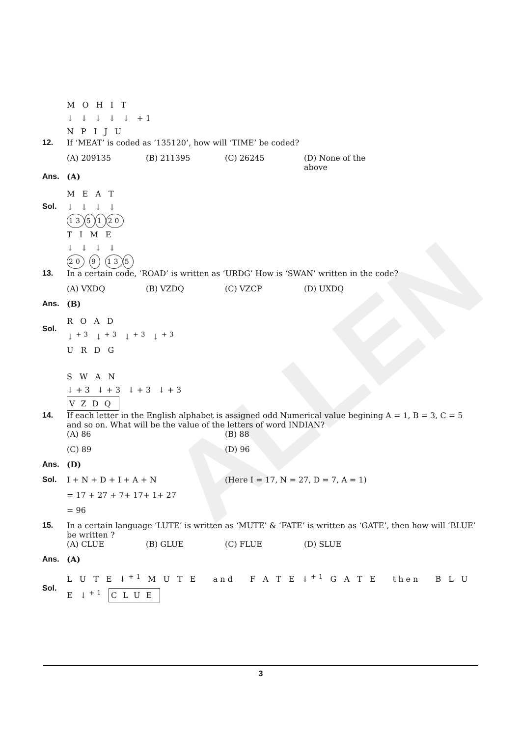ALLEN
M O H I T
↓ ↓ ↓ ↓ ↓ +1
N P I J U
12. If ‘MEAT’ is coded as ‘135120’, how will ‘TIME’ be coded?
(A) 209135 (B) 211395 (C) 26245 (D) None of the above
Ans. (A)
Sol.
M E A T
↓ ↓ ↓ ↓
13 5 1 20
T I M E
↓ ↓ ↓ ↓
20 9 13 5
13. In a certain code, ‘ROAD’ is written as ‘URDG’ How is ‘SWAN’ written in the code?
(A) VXDQ (B) VZDQ (C) VZCP (D) UXDQ
Ans. (B)
Sol.
R O A D
↓<sup>+3</sup> ↓<sup>+3</sup> ↓<sup>+3</sup> ↓<sup>+3</sup>
U R D G
S W A N
↓+3 ↓+3 ↓+3 ↓+3
VZDQ
14. If each letter in the English alphabet is assigned odd Numerical value begining A = 1, B = 3, C = 5 and so on. What will be the value of the letters of word INDIAN?
(A) 86 (B) 88
(C) 89 (D) 96
Ans. (D)
Sol. I + N + D + I + A + N (Here I = 17, N = 27, D = 7, A = 1)
= 17 + 27 + 7+ 17+ 1+ 27
= 96
15. In a certain language ‘LUTE’ is written as ‘MUTE’ & ‘FATE’ is written as ‘GATE’, then how will ‘BLUE’ be written ?
(A) CLUE (B) GLUE (C) FLUE (D) SLUE
Ans. (A)
Sol.
L U T E ↓<sup>+1</sup> M U T E and F A T E ↓<sup>+1</sup> G A T E then B L U E ↓<sup>+1</sup> CLUE
3